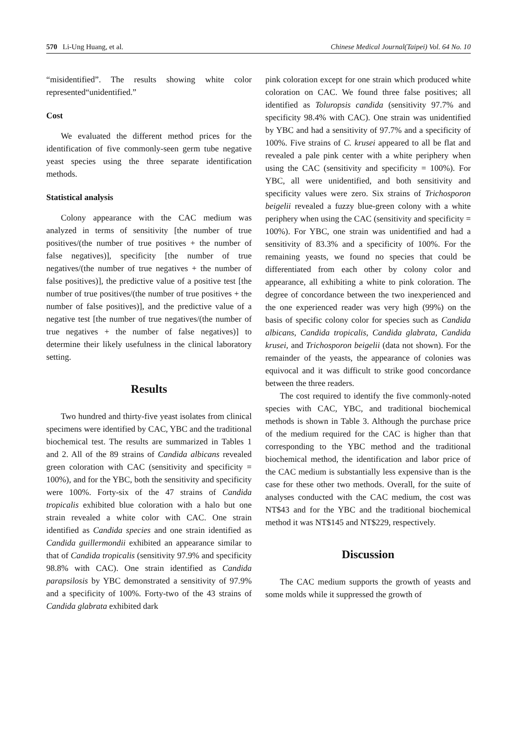570 Li-Ung Huang, et al. Chinese Medical Journal(Taipei) Vol. 64 No. 10
“misidentified”. The results showing white color represented“unidentified.”
Cost
We evaluated the different method prices for the identification of five commonly-seen germ tube negative yeast species using the three separate identification methods.
Statistical analysis
Colony appearance with the CAC medium was analyzed in terms of sensitivity [the number of true positives/(the number of true positives + the number of false negatives)], specificity [the number of true negatives/(the number of true negatives + the number of false positives)], the predictive value of a positive test [the number of true positives/(the number of true positives + the number of false positives)], and the predictive value of a negative test [the number of true negatives/(the number of true negatives + the number of false negatives)] to determine their likely usefulness in the clinical laboratory setting.
Results
Two hundred and thirty-five yeast isolates from clinical specimens were identified by CAC, YBC and the traditional biochemical test. The results are summarized in Tables 1 and 2. All of the 89 strains of Candida albicans revealed green coloration with CAC (sensitivity and specificity = 100%), and for the YBC, both the sensitivity and specificity were 100%. Forty-six of the 47 strains of Candida tropicalis exhibited blue coloration with a halo but one strain revealed a white color with CAC. One strain identified as Candida species and one strain identified as Candida guillermondii exhibited an appearance similar to that of Candida tropicalis (sensitivity 97.9% and specificity 98.8% with CAC). One strain identified as Candida parapsilosis by YBC demonstrated a sensitivity of 97.9% and a specificity of 100%. Forty-two of the 43 strains of Candida glabrata exhibited dark
pink coloration except for one strain which produced white coloration on CAC. We found three false positives; all identified as Toluropsis candida (sensitivity 97.7% and specificity 98.4% with CAC). One strain was unidentified by YBC and had a sensitivity of 97.7% and a specificity of 100%. Five strains of C. krusei appeared to all be flat and revealed a pale pink center with a white periphery when using the CAC (sensitivity and specificity = 100%). For YBC, all were unidentified, and both sensitivity and specificity values were zero. Six strains of Trichosporon beigelii revealed a fuzzy blue-green colony with a white periphery when using the CAC (sensitivity and specificity = 100%). For YBC, one strain was unidentified and had a sensitivity of 83.3% and a specificity of 100%. For the remaining yeasts, we found no species that could be differentiated from each other by colony color and appearance, all exhibiting a white to pink coloration. The degree of concordance between the two inexperienced and the one experienced reader was very high (99%) on the basis of specific colony color for species such as Candida albicans, Candida tropicalis, Candida glabrata, Candida krusei, and Trichosporon beigelii (data not shown). For the remainder of the yeasts, the appearance of colonies was equivocal and it was difficult to strike good concordance between the three readers.
The cost required to identify the five commonly-noted species with CAC, YBC, and traditional biochemical methods is shown in Table 3. Although the purchase price of the medium required for the CAC is higher than that corresponding to the YBC method and the traditional biochemical method, the identification and labor price of the CAC medium is substantially less expensive than is the case for these other two methods. Overall, for the suite of analyses conducted with the CAC medium, the cost was NT$43 and for the YBC and the traditional biochemical method it was NT$145 and NT$229, respectively.
Discussion
The CAC medium supports the growth of yeasts and some molds while it suppressed the growth of